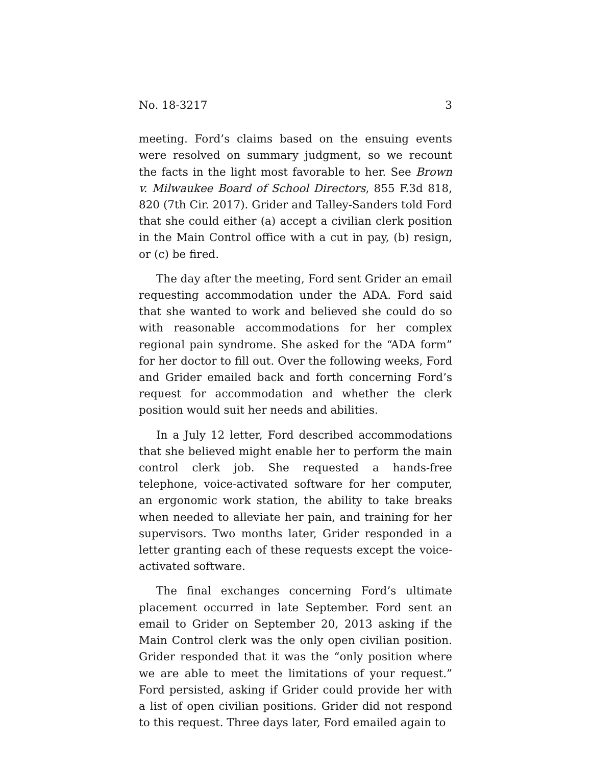No. 18-3217 3
meeting. Ford’s claims based on the ensuing events were resolved on summary judgment, so we recount the facts in the light most favorable to her. See Brown v. Milwaukee Board of School Directors, 855 F.3d 818, 820 (7th Cir. 2017). Grider and Talley-Sanders told Ford that she could either (a) accept a civilian clerk position in the Main Control office with a cut in pay, (b) resign, or (c) be fired.
The day after the meeting, Ford sent Grider an email requesting accommodation under the ADA. Ford said that she wanted to work and believed she could do so with reasonable accommodations for her complex regional pain syndrome. She asked for the “ADA form” for her doctor to fill out. Over the following weeks, Ford and Grider emailed back and forth concerning Ford’s request for accommodation and whether the clerk position would suit her needs and abilities.
In a July 12 letter, Ford described accommodations that she believed might enable her to perform the main control clerk job. She requested a hands-free telephone, voice-activated software for her computer, an ergonomic work station, the ability to take breaks when needed to alleviate her pain, and training for her supervisors. Two months later, Grider responded in a letter granting each of these requests except the voice-activated software.
The final exchanges concerning Ford’s ultimate placement occurred in late September. Ford sent an email to Grider on September 20, 2013 asking if the Main Control clerk was the only open civilian position. Grider responded that it was the “only position where we are able to meet the limitations of your request.” Ford persisted, asking if Grider could provide her with a list of open civilian positions. Grider did not respond to this request. Three days later, Ford emailed again to